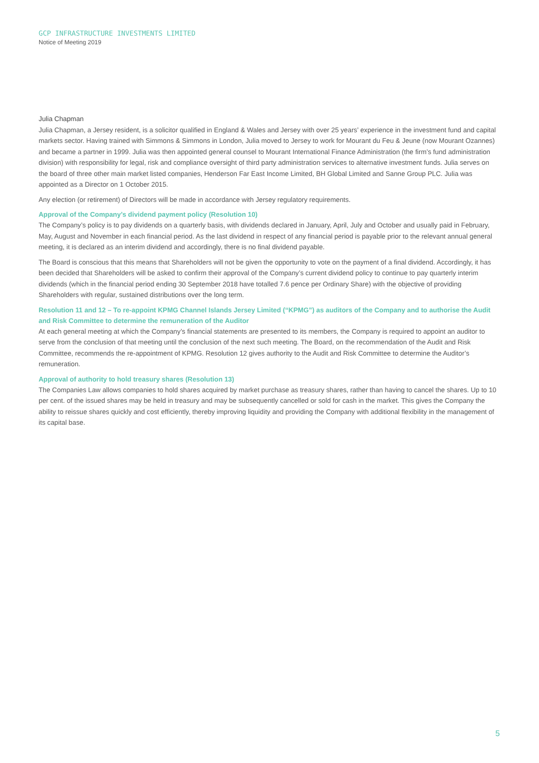GCP INFRASTRUCTURE INVESTMENTS LIMITED
Notice of Meeting 2019
Julia Chapman
Julia Chapman, a Jersey resident, is a solicitor qualified in England & Wales and Jersey with over 25 years’ experience in the investment fund and capital markets sector. Having trained with Simmons & Simmons in London, Julia moved to Jersey to work for Mourant du Feu & Jeune (now Mourant Ozannes) and became a partner in 1999. Julia was then appointed general counsel to Mourant International Finance Administration (the firm’s fund administration division) with responsibility for legal, risk and compliance oversight of third party administration services to alternative investment funds. Julia serves on the board of three other main market listed companies, Henderson Far East Income Limited, BH Global Limited and Sanne Group PLC. Julia was appointed as a Director on 1 October 2015.
Any election (or retirement) of Directors will be made in accordance with Jersey regulatory requirements.
Approval of the Company’s dividend payment policy (Resolution 10)
The Company’s policy is to pay dividends on a quarterly basis, with dividends declared in January, April, July and October and usually paid in February, May, August and November in each financial period. As the last dividend in respect of any financial period is payable prior to the relevant annual general meeting, it is declared as an interim dividend and accordingly, there is no final dividend payable.
The Board is conscious that this means that Shareholders will not be given the opportunity to vote on the payment of a final dividend. Accordingly, it has been decided that Shareholders will be asked to confirm their approval of the Company’s current dividend policy to continue to pay quarterly interim dividends (which in the financial period ending 30 September 2018 have totalled 7.6 pence per Ordinary Share) with the objective of providing Shareholders with regular, sustained distributions over the long term.
Resolution 11 and 12 – To re-appoint KPMG Channel Islands Jersey Limited (“KPMG”) as auditors of the Company and to authorise the Audit and Risk Committee to determine the remuneration of the Auditor
At each general meeting at which the Company’s financial statements are presented to its members, the Company is required to appoint an auditor to serve from the conclusion of that meeting until the conclusion of the next such meeting. The Board, on the recommendation of the Audit and Risk Committee, recommends the re-appointment of KPMG. Resolution 12 gives authority to the Audit and Risk Committee to determine the Auditor’s remuneration.
Approval of authority to hold treasury shares (Resolution 13)
The Companies Law allows companies to hold shares acquired by market purchase as treasury shares, rather than having to cancel the shares. Up to 10 per cent. of the issued shares may be held in treasury and may be subsequently cancelled or sold for cash in the market. This gives the Company the ability to reissue shares quickly and cost efficiently, thereby improving liquidity and providing the Company with additional flexibility in the management of its capital base.
5